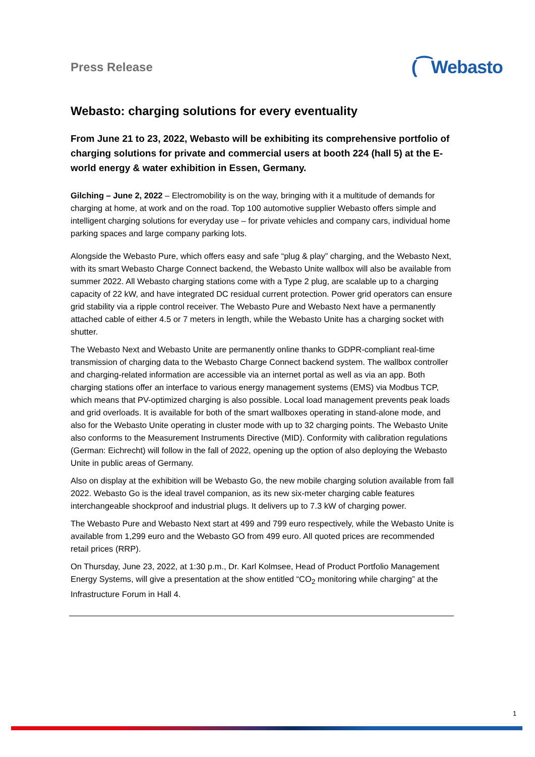Press Release
(⁀Webasto
Webasto: charging solutions for every eventuality
From June 21 to 23, 2022, Webasto will be exhibiting its comprehensive portfolio of charging solutions for private and commercial users at booth 224 (hall 5) at the E-world energy & water exhibition in Essen, Germany.
Gilching – June 2, 2022 – Electromobility is on the way, bringing with it a multitude of demands for charging at home, at work and on the road. Top 100 automotive supplier Webasto offers simple and intelligent charging solutions for everyday use – for private vehicles and company cars, individual home parking spaces and large company parking lots.
Alongside the Webasto Pure, which offers easy and safe “plug & play” charging, and the Webasto Next, with its smart Webasto Charge Connect backend, the Webasto Unite wallbox will also be available from summer 2022. All Webasto charging stations come with a Type 2 plug, are scalable up to a charging capacity of 22 kW, and have integrated DC residual current protection. Power grid operators can ensure grid stability via a ripple control receiver. The Webasto Pure and Webasto Next have a permanently attached cable of either 4.5 or 7 meters in length, while the Webasto Unite has a charging socket with shutter.
The Webasto Next and Webasto Unite are permanently online thanks to GDPR-compliant real-time transmission of charging data to the Webasto Charge Connect backend system. The wallbox controller and charging-related information are accessible via an internet portal as well as via an app. Both charging stations offer an interface to various energy management systems (EMS) via Modbus TCP, which means that PV-optimized charging is also possible. Local load management prevents peak loads and grid overloads. It is available for both of the smart wallboxes operating in stand-alone mode, and also for the Webasto Unite operating in cluster mode with up to 32 charging points. The Webasto Unite also conforms to the Measurement Instruments Directive (MID). Conformity with calibration regulations (German: Eichrecht) will follow in the fall of 2022, opening up the option of also deploying the Webasto Unite in public areas of Germany.
Also on display at the exhibition will be Webasto Go, the new mobile charging solution available from fall 2022. Webasto Go is the ideal travel companion, as its new six-meter charging cable features interchangeable shockproof and industrial plugs. It delivers up to 7.3 kW of charging power.
The Webasto Pure and Webasto Next start at 499 and 799 euro respectively, while the Webasto Unite is available from 1,299 euro and the Webasto GO from 499 euro. All quoted prices are recommended retail prices (RRP).
On Thursday, June 23, 2022, at 1:30 p.m., Dr. Karl Kolmsee, Head of Product Portfolio Management Energy Systems, will give a presentation at the show entitled “CO<sub>2</sub> monitoring while charging” at the Infrastructure Forum in Hall 4.
1